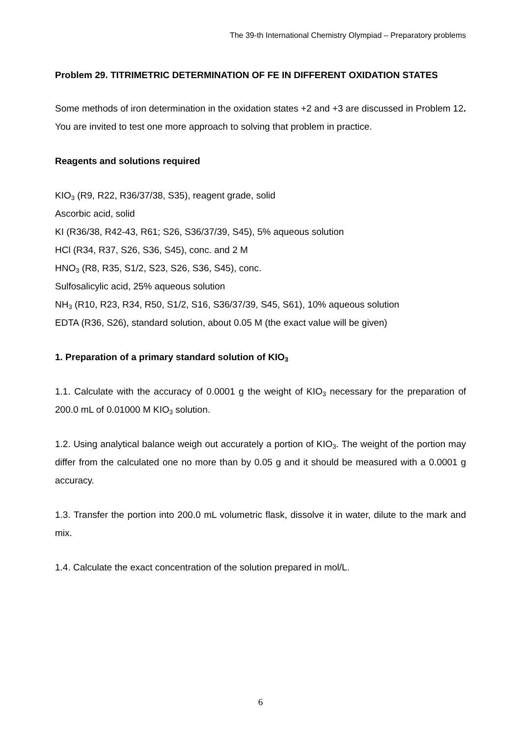The 39-th International Chemistry Olympiad – Preparatory problems
Problem 29. TITRIMETRIC DETERMINATION OF FE IN DIFFERENT OXIDATION STATES
Some methods of iron determination in the oxidation states +2 and +3 are discussed in Problem 12. You are invited to test one more approach to solving that problem in practice.
Reagents and solutions required
KIO<sub>3</sub> (R9, R22, R36/37/38, S35), reagent grade, solid
Ascorbic acid, solid
KI (R36/38, R42-43, R61; S26, S36/37/39, S45), 5% aqueous solution
HCl (R34, R37, S26, S36, S45), conc. and 2 M
HNO<sub>3</sub> (R8, R35, S1/2, S23, S26, S36, S45), conc.
Sulfosalicylic acid, 25% aqueous solution
NH<sub>3</sub> (R10, R23, R34, R50, S1/2, S16, S36/37/39, S45, S61), 10% aqueous solution
EDTA (R36, S26), standard solution, about 0.05 M (the exact value will be given)
1. Preparation of a primary standard solution of KIO<sub>3</sub>
1.1. Calculate with the accuracy of 0.0001 g the weight of KIO<sub>3</sub> necessary for the preparation of 200.0 mL of 0.01000 M KIO<sub>3</sub> solution.
1.2. Using analytical balance weigh out accurately a portion of KIO<sub>3</sub>. The weight of the portion may differ from the calculated one no more than by 0.05 g and it should be measured with a 0.0001 g accuracy.
1.3. Transfer the portion into 200.0 mL volumetric flask, dissolve it in water, dilute to the mark and mix.
1.4. Calculate the exact concentration of the solution prepared in mol/L.
6